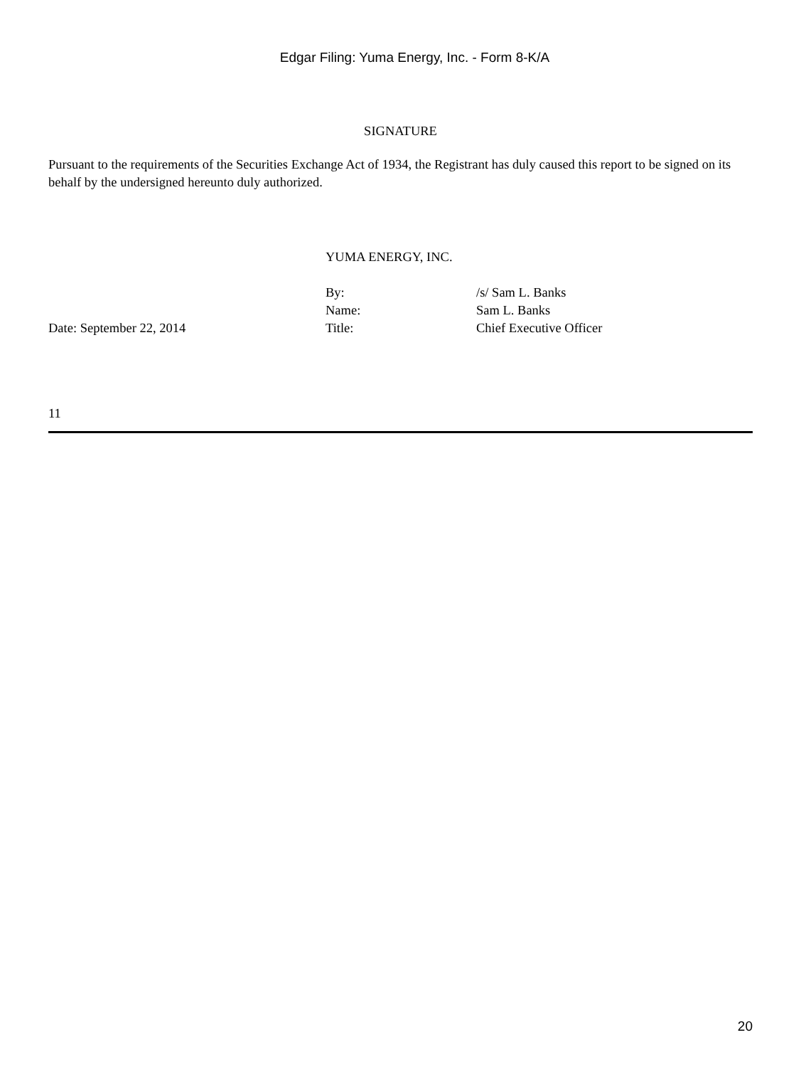Edgar Filing: Yuma Energy, Inc. - Form 8-K/A
SIGNATURE
Pursuant to the requirements of the Securities Exchange Act of 1934, the Registrant has duly caused this report to be signed on its behalf by the undersigned hereunto duly authorized.
| | YUMA ENERGY, INC. | |
| | By: | /s/ Sam L. Banks |
| | Name: | Sam L. Banks |
| Date: September 22, 2014 | Title: | Chief Executive Officer |
11
20